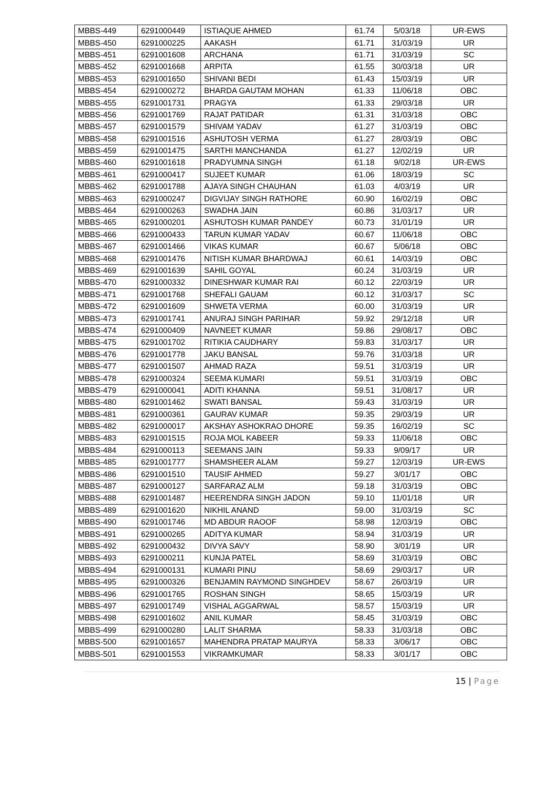| MBBS-449 | 6291000449 | ISTIAQUE AHMED | 61.74 | 5/03/18 | UR-EWS |
| MBBS-450 | 6291000225 | AAKASH | 61.71 | 31/03/19 | UR |
| MBBS-451 | 6291001608 | ARCHANA | 61.71 | 31/03/19 | SC |
| MBBS-452 | 6291001668 | ARPITA | 61.55 | 30/03/18 | UR |
| MBBS-453 | 6291001650 | SHIVANI BEDI | 61.43 | 15/03/19 | UR |
| MBBS-454 | 6291000272 | BHARDA GAUTAM MOHAN | 61.33 | 11/06/18 | OBC |
| MBBS-455 | 6291001731 | PRAGYA | 61.33 | 29/03/18 | UR |
| MBBS-456 | 6291001769 | RAJAT PATIDAR | 61.31 | 31/03/18 | OBC |
| MBBS-457 | 6291001579 | SHIVAM YADAV | 61.27 | 31/03/19 | OBC |
| MBBS-458 | 6291001516 | ASHUTOSH VERMA | 61.27 | 28/03/19 | OBC |
| MBBS-459 | 6291001475 | SARTHI MANCHANDA | 61.27 | 12/02/19 | UR |
| MBBS-460 | 6291001618 | PRADYUMNA SINGH | 61.18 | 9/02/18 | UR-EWS |
| MBBS-461 | 6291000417 | SUJEET KUMAR | 61.06 | 18/03/19 | SC |
| MBBS-462 | 6291001788 | AJAYA SINGH CHAUHAN | 61.03 | 4/03/19 | UR |
| MBBS-463 | 6291000247 | DIGVIJAY SINGH RATHORE | 60.90 | 16/02/19 | OBC |
| MBBS-464 | 6291000263 | SWADHA JAIN | 60.86 | 31/03/17 | UR |
| MBBS-465 | 6291000201 | ASHUTOSH KUMAR PANDEY | 60.73 | 31/01/19 | UR |
| MBBS-466 | 6291000433 | TARUN KUMAR YADAV | 60.67 | 11/06/18 | OBC |
| MBBS-467 | 6291001466 | VIKAS KUMAR | 60.67 | 5/06/18 | OBC |
| MBBS-468 | 6291001476 | NITISH KUMAR BHARDWAJ | 60.61 | 14/03/19 | OBC |
| MBBS-469 | 6291001639 | SAHIL GOYAL | 60.24 | 31/03/19 | UR |
| MBBS-470 | 6291000332 | DINESHWAR KUMAR RAI | 60.12 | 22/03/19 | UR |
| MBBS-471 | 6291001768 | SHEFALI GAUAM | 60.12 | 31/03/17 | SC |
| MBBS-472 | 6291001609 | SHWETA VERMA | 60.00 | 31/03/19 | UR |
| MBBS-473 | 6291001741 | ANURAJ SINGH PARIHAR | 59.92 | 29/12/18 | UR |
| MBBS-474 | 6291000409 | NAVNEET KUMAR | 59.86 | 29/08/17 | OBC |
| MBBS-475 | 6291001702 | RITIKIA CAUDHARY | 59.83 | 31/03/17 | UR |
| MBBS-476 | 6291001778 | JAKU BANSAL | 59.76 | 31/03/18 | UR |
| MBBS-477 | 6291001507 | AHMAD RAZA | 59.51 | 31/03/19 | UR |
| MBBS-478 | 6291000324 | SEEMA KUMARI | 59.51 | 31/03/19 | OBC |
| MBBS-479 | 6291000041 | ADITI KHANNA | 59.51 | 31/08/17 | UR |
| MBBS-480 | 6291001462 | SWATI BANSAL | 59.43 | 31/03/19 | UR |
| MBBS-481 | 6291000361 | GAURAV KUMAR | 59.35 | 29/03/19 | UR |
| MBBS-482 | 6291000017 | AKSHAY ASHOKRAO DHORE | 59.35 | 16/02/19 | SC |
| MBBS-483 | 6291001515 | ROJA MOL KABEER | 59.33 | 11/06/18 | OBC |
| MBBS-484 | 6291000113 | SEEMANS JAIN | 59.33 | 9/09/17 | UR |
| MBBS-485 | 6291001777 | SHAMSHEER ALAM | 59.27 | 12/03/19 | UR-EWS |
| MBBS-486 | 6291001510 | TAUSIF AHMED | 59.27 | 3/01/17 | OBC |
| MBBS-487 | 6291000127 | SARFARAZ ALM | 59.18 | 31/03/19 | OBC |
| MBBS-488 | 6291001487 | HEERENDRA SINGH JADON | 59.10 | 11/01/18 | UR |
| MBBS-489 | 6291001620 | NIKHIL ANAND | 59.00 | 31/03/19 | SC |
| MBBS-490 | 6291001746 | MD ABDUR RAOOF | 58.98 | 12/03/19 | OBC |
| MBBS-491 | 6291000265 | ADITYA KUMAR | 58.94 | 31/03/19 | UR |
| MBBS-492 | 6291000432 | DIVYA SAVY | 58.90 | 3/01/19 | UR |
| MBBS-493 | 6291000211 | KUNJA PATEL | 58.69 | 31/03/19 | OBC |
| MBBS-494 | 6291000131 | KUMARI PINU | 58.69 | 29/03/17 | UR |
| MBBS-495 | 6291000326 | BENJAMIN RAYMOND SINGHDEV | 58.67 | 26/03/19 | UR |
| MBBS-496 | 6291001765 | ROSHAN SINGH | 58.65 | 15/03/19 | UR |
| MBBS-497 | 6291001749 | VISHAL AGGARWAL | 58.57 | 15/03/19 | UR |
| MBBS-498 | 6291001602 | ANIL KUMAR | 58.45 | 31/03/19 | OBC |
| MBBS-499 | 6291000280 | LALIT SHARMA | 58.33 | 31/03/18 | OBC |
| MBBS-500 | 6291001657 | MAHENDRA PRATAP MAURYA | 58.33 | 3/06/17 | OBC |
| MBBS-501 | 6291001553 | VIKRAMKUMAR | 58.33 | 3/01/17 | OBC |
15 | Page